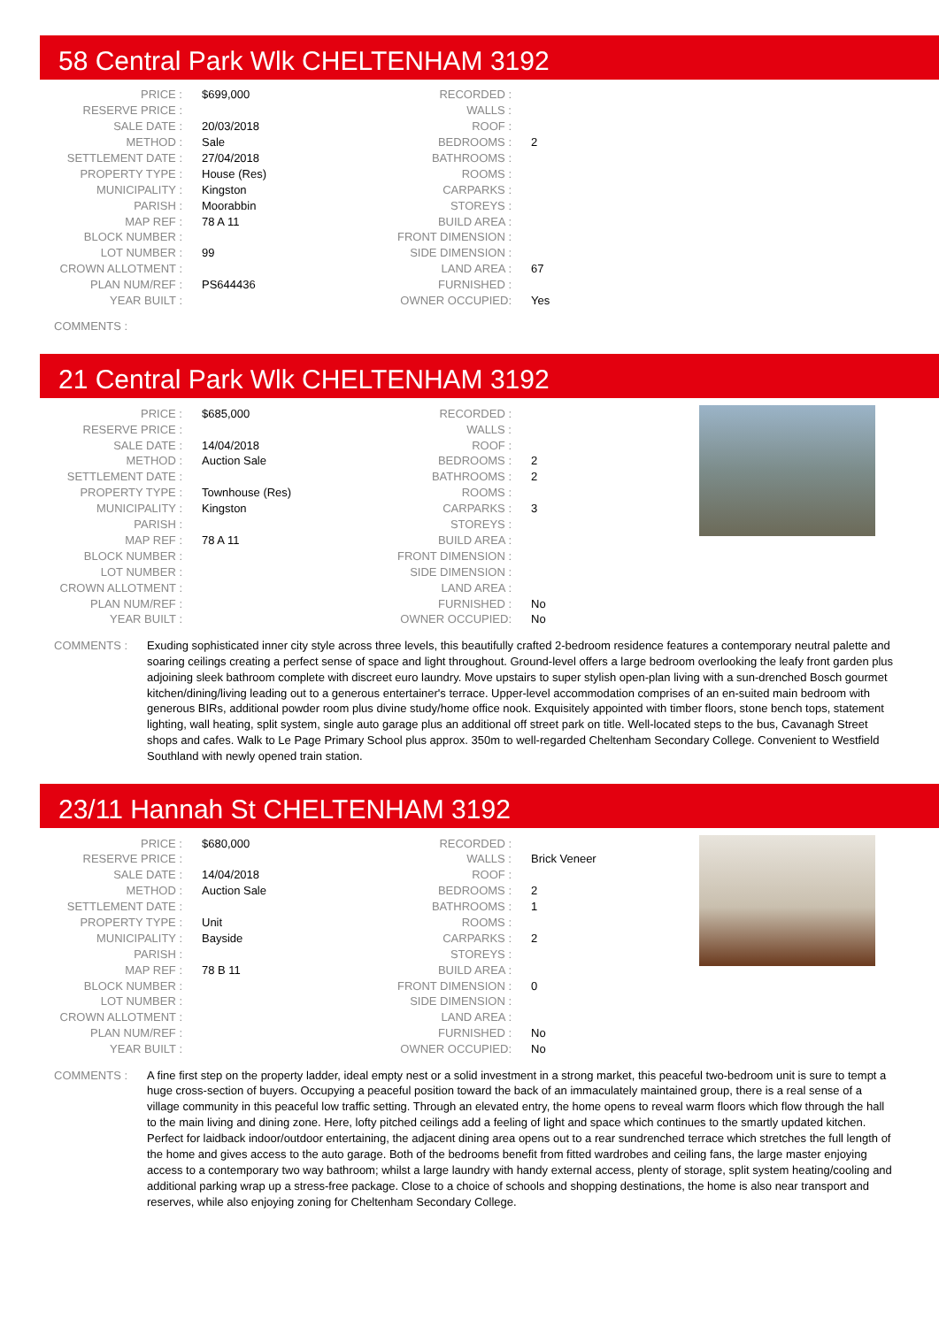58 Central Park Wlk CHELTENHAM 3192
| PRICE : | $699,000 |
| RESERVE PRICE : | |
| SALE DATE : | 20/03/2018 |
| METHOD : | Sale |
| SETTLEMENT DATE : | 27/04/2018 |
| PROPERTY TYPE : | House (Res) |
| MUNICIPALITY : | Kingston |
| PARISH : | Moorabbin |
| MAP REF : | 78 A 11 |
| BLOCK NUMBER : | |
| LOT NUMBER : | 99 |
| CROWN ALLOTMENT : | |
| PLAN NUM/REF : | PS644436 |
| YEAR BUILT : | |
| RECORDED : | |
| WALLS : | |
| ROOF : | |
| BEDROOMS : | 2 |
| BATHROOMS : | |
| ROOMS : | |
| CARPARKS : | |
| STOREYS : | |
| BUILD AREA : | |
| FRONT DIMENSION : | |
| SIDE DIMENSION : | |
| LAND AREA : | 67 |
| FURNISHED : | |
| OWNER OCCUPIED: | Yes |
COMMENTS :
21 Central Park Wlk CHELTENHAM 3192
| PRICE : | $685,000 |
| RESERVE PRICE : | |
| SALE DATE : | 14/04/2018 |
| METHOD : | Auction Sale |
| SETTLEMENT DATE : | |
| PROPERTY TYPE : | Townhouse (Res) |
| MUNICIPALITY : | Kingston |
| PARISH : | |
| MAP REF : | 78 A 11 |
| BLOCK NUMBER : | |
| LOT NUMBER : | |
| CROWN ALLOTMENT : | |
| PLAN NUM/REF : | |
| YEAR BUILT : | |
| RECORDED : | |
| WALLS : | |
| ROOF : | |
| BEDROOMS : | 2 |
| BATHROOMS : | 2 |
| ROOMS : | |
| CARPARKS : | 3 |
| STOREYS : | |
| BUILD AREA : | |
| FRONT DIMENSION : | |
| SIDE DIMENSION : | |
| LAND AREA : | |
| FURNISHED : | No |
| OWNER OCCUPIED: | No |
COMMENTS : Exuding sophisticated inner city style across three levels, this beautifully crafted 2-bedroom residence features a contemporary neutral palette and soaring ceilings creating a perfect sense of space and light throughout. Ground-level offers a large bedroom overlooking the leafy front garden plus adjoining sleek bathroom complete with discreet euro laundry. Move upstairs to super stylish open-plan living with a sun-drenched Bosch gourmet kitchen/dining/living leading out to a generous entertainer's terrace. Upper-level accommodation comprises of an en-suited main bedroom with generous BIRs, additional powder room plus divine study/home office nook. Exquisitely appointed with timber floors, stone bench tops, statement lighting, wall heating, split system, single auto garage plus an additional off street park on title. Well-located steps to the bus, Cavanagh Street shops and cafes. Walk to Le Page Primary School plus approx. 350m to well-regarded Cheltenham Secondary College. Convenient to Westfield Southland with newly opened train station.
23/11 Hannah St CHELTENHAM 3192
| PRICE : | $680,000 |
| RESERVE PRICE : | |
| SALE DATE : | 14/04/2018 |
| METHOD : | Auction Sale |
| SETTLEMENT DATE : | |
| PROPERTY TYPE : | Unit |
| MUNICIPALITY : | Bayside |
| PARISH : | |
| MAP REF : | 78 B 11 |
| BLOCK NUMBER : | |
| LOT NUMBER : | |
| CROWN ALLOTMENT : | |
| PLAN NUM/REF : | |
| YEAR BUILT : | |
| RECORDED : | |
| WALLS : | Brick Veneer |
| ROOF : | |
| BEDROOMS : | 2 |
| BATHROOMS : | 1 |
| ROOMS : | |
| CARPARKS : | 2 |
| STOREYS : | |
| BUILD AREA : | |
| FRONT DIMENSION : | 0 |
| SIDE DIMENSION : | |
| LAND AREA : | |
| FURNISHED : | No |
| OWNER OCCUPIED: | No |
COMMENTS : A fine first step on the property ladder, ideal empty nest or a solid investment in a strong market, this peaceful two-bedroom unit is sure to tempt a huge cross-section of buyers. Occupying a peaceful position toward the back of an immaculately maintained group, there is a real sense of a village community in this peaceful low traffic setting. Through an elevated entry, the home opens to reveal warm floors which flow through the hall to the main living and dining zone. Here, lofty pitched ceilings add a feeling of light and space which continues to the smartly updated kitchen. Perfect for laidback indoor/outdoor entertaining, the adjacent dining area opens out to a rear sundrenched terrace which stretches the full length of the home and gives access to the auto garage. Both of the bedrooms benefit from fitted wardrobes and ceiling fans, the large master enjoying access to a contemporary two way bathroom; whilst a large laundry with handy external access, plenty of storage, split system heating/cooling and additional parking wrap up a stress-free package. Close to a choice of schools and shopping destinations, the home is also near transport and reserves, while also enjoying zoning for Cheltenham Secondary College.